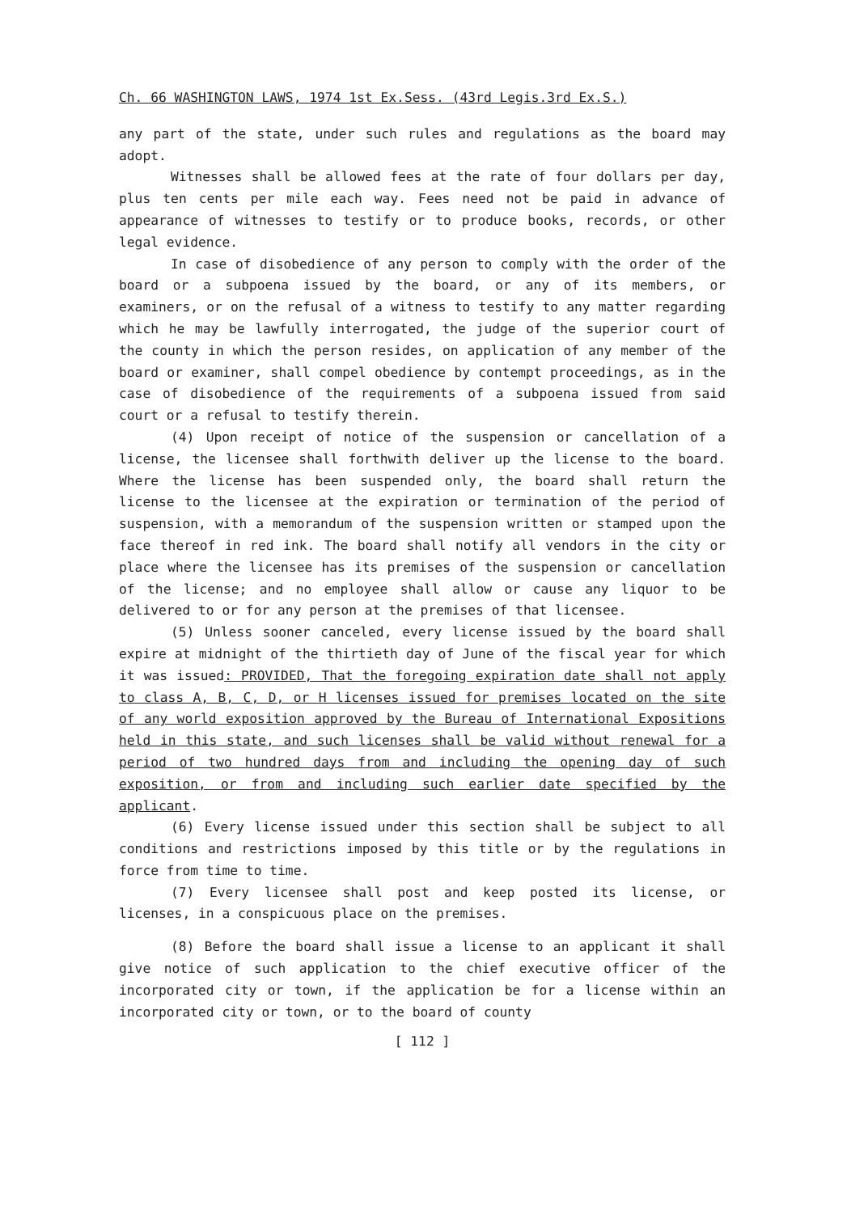Ch. 66 WASHINGTON LAWS, 1974 1st Ex.Sess. (43rd Legis.3rd Ex.S.)
any part of the state, under such rules and regulations as the board may adopt.
Witnesses shall be allowed fees at the rate of four dollars per day, plus ten cents per mile each way. Fees need not be paid in advance of appearance of witnesses to testify or to produce books, records, or other legal evidence.
In case of disobedience of any person to comply with the order of the board or a subpoena issued by the board, or any of its members, or examiners, or on the refusal of a witness to testify to any matter regarding which he may be lawfully interrogated, the judge of the superior court of the county in which the person resides, on application of any member of the board or examiner, shall compel obedience by contempt proceedings, as in the case of disobedience of the requirements of a subpoena issued from said court or a refusal to testify therein.
(4) Upon receipt of notice of the suspension or cancellation of a license, the licensee shall forthwith deliver up the license to the board. Where the license has been suspended only, the board shall return the license to the licensee at the expiration or termination of the period of suspension, with a memorandum of the suspension written or stamped upon the face thereof in red ink. The board shall notify all vendors in the city or place where the licensee has its premises of the suspension or cancellation of the license; and no employee shall allow or cause any liquor to be delivered to or for any person at the premises of that licensee.
(5) Unless sooner canceled, every license issued by the board shall expire at midnight of the thirtieth day of June of the fiscal year for which it was issued: PROVIDED, That the foregoing expiration date shall not apply to class A, B, C, D, or H licenses issued for premises located on the site of any world exposition approved by the Bureau of International Expositions held in this state, and such licenses shall be valid without renewal for a period of two hundred days from and including the opening day of such exposition, or from and including such earlier date specified by the applicant.
(6) Every license issued under this section shall be subject to all conditions and restrictions imposed by this title or by the regulations in force from time to time.
(7) Every licensee shall post and keep posted its license, or licenses, in a conspicuous place on the premises.
(8) Before the board shall issue a license to an applicant it shall give notice of such application to the chief executive officer of the incorporated city or town, if the application be for a license within an incorporated city or town, or to the board of county
[ 112 ]